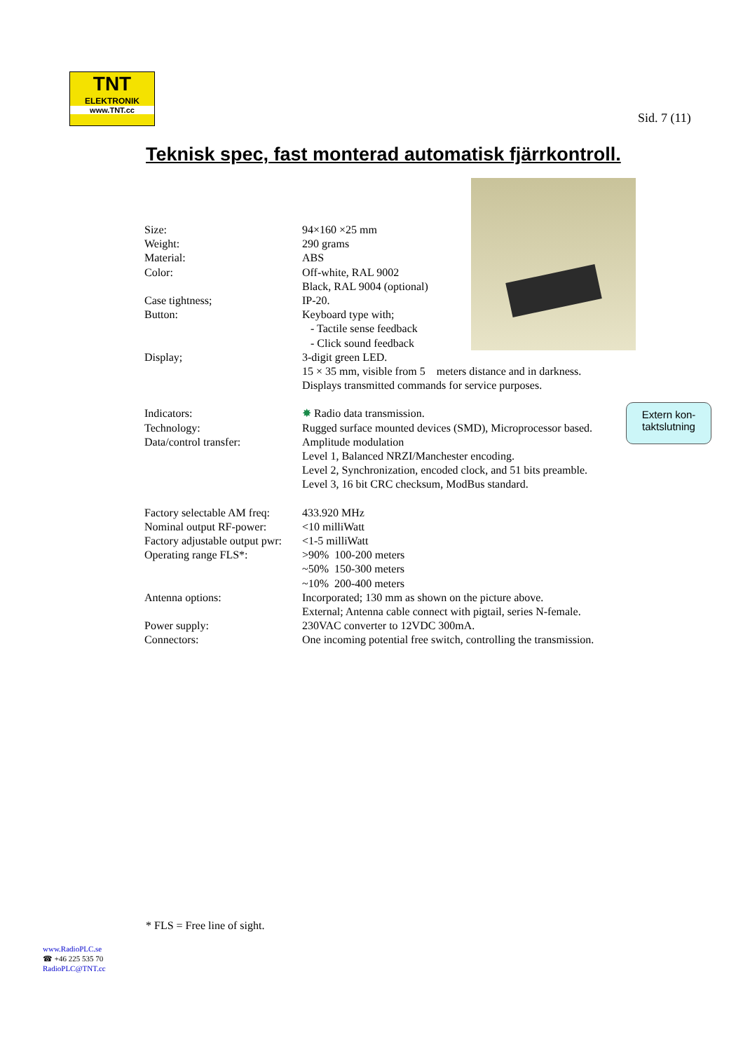TNT
ELEKTRONIK
www.TNT.cc
Sid. 7 (11)
Teknisk spec, fast monterad automatisk fjärrkontroll.
| Size: | 94×160 ×25 mm |
| Weight: | 290 grams |
| Material: | ABS |
| Color: | Off-white, RAL 9002 Black, RAL 9004 (optional) |
| Case tightness; | IP-20. |
| Button: | Keyboard type with; - Tactile sense feedback - Click sound feedback |
| Display; | 3-digit green LED. 15 × 35 mm, visible from 5 meters distance and in darkness. Displays transmitted commands for service purposes. |
| Indicators: | ✸ Radio data transmission. |
| Technology: | Rugged surface mounted devices (SMD), Microprocessor based. |
| Data/control transfer: | Amplitude modulation Level 1, Balanced NRZI/Manchester encoding. Level 2, Synchronization, encoded clock, and 51 bits preamble. Level 3, 16 bit CRC checksum, ModBus standard. |
| Factory selectable AM freq: | 433.920 MHz |
| Nominal output RF-power: | <10 milliWatt |
| Factory adjustable output pwr: | <1-5 milliWatt |
| Operating range FLS*: | >90% 100-200 meters ~50% 150-300 meters ~10% 200-400 meters |
| Antenna options: | Incorporated; 130 mm as shown on the picture above. External; Antenna cable connect with pigtail, series N-female. |
| Power supply: | 230VAC converter to 12VDC 300mA. |
| Connectors: | One incoming potential free switch, controlling the transmission. |
Extern kon-
taktslutning
* FLS = Free line of sight.
www.RadioPLC.se
☎ +46 225 535 70
RadioPLC@TNT.cc